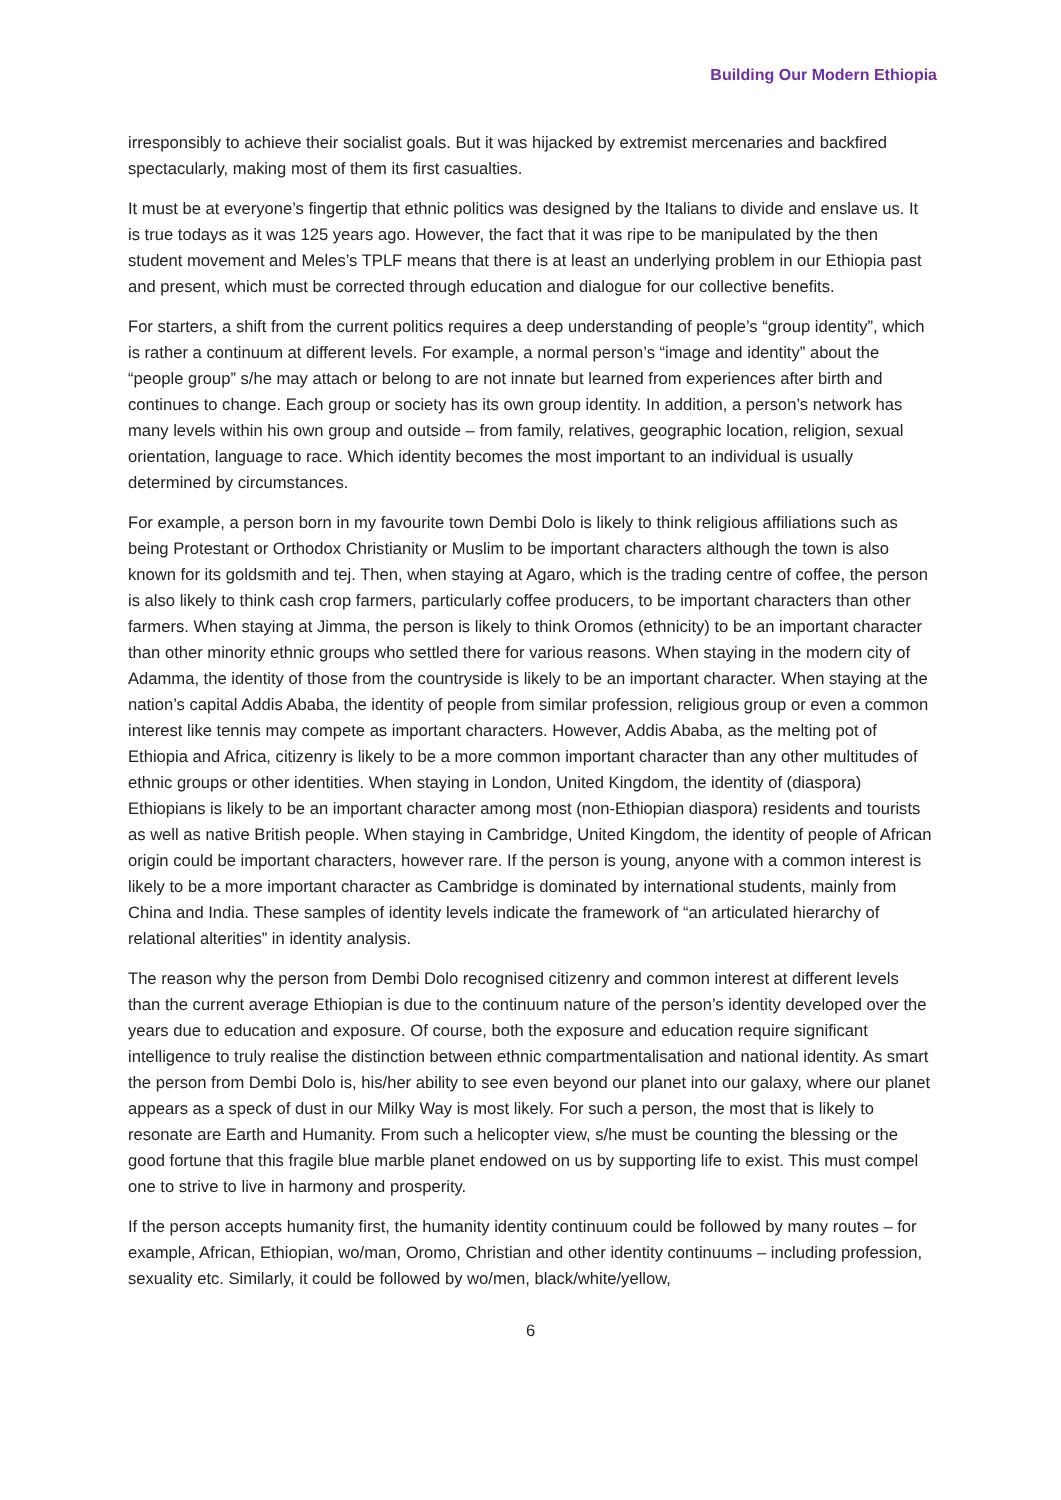Building Our Modern Ethiopia
irresponsibly to achieve their socialist goals. But it was hijacked by extremist mercenaries and backfired spectacularly, making most of them its first casualties.
It must be at everyone’s fingertip that ethnic politics was designed by the Italians to divide and enslave us. It is true todays as it was 125 years ago. However, the fact that it was ripe to be manipulated by the then student movement and Meles’s TPLF means that there is at least an underlying problem in our Ethiopia past and present, which must be corrected through education and dialogue for our collective benefits.
For starters, a shift from the current politics requires a deep understanding of people’s “group identity”, which is rather a continuum at different levels. For example, a normal person’s “image and identity” about the “people group” s/he may attach or belong to are not innate but learned from experiences after birth and continues to change. Each group or society has its own group identity. In addition, a person’s network has many levels within his own group and outside – from family, relatives, geographic location, religion, sexual orientation, language to race. Which identity becomes the most important to an individual is usually determined by circumstances.
For example, a person born in my favourite town Dembi Dolo is likely to think religious affiliations such as being Protestant or Orthodox Christianity or Muslim to be important characters although the town is also known for its goldsmith and tej. Then, when staying at Agaro, which is the trading centre of coffee, the person is also likely to think cash crop farmers, particularly coffee producers, to be important characters than other farmers. When staying at Jimma, the person is likely to think Oromos (ethnicity) to be an important character than other minority ethnic groups who settled there for various reasons. When staying in the modern city of Adamma, the identity of those from the countryside is likely to be an important character. When staying at the nation’s capital Addis Ababa, the identity of people from similar profession, religious group or even a common interest like tennis may compete as important characters. However, Addis Ababa, as the melting pot of Ethiopia and Africa, citizenry is likely to be a more common important character than any other multitudes of ethnic groups or other identities. When staying in London, United Kingdom, the identity of (diaspora) Ethiopians is likely to be an important character among most (non-Ethiopian diaspora) residents and tourists as well as native British people. When staying in Cambridge, United Kingdom, the identity of people of African origin could be important characters, however rare. If the person is young, anyone with a common interest is likely to be a more important character as Cambridge is dominated by international students, mainly from China and India. These samples of identity levels indicate the framework of “an articulated hierarchy of relational alterities” in identity analysis.
The reason why the person from Dembi Dolo recognised citizenry and common interest at different levels than the current average Ethiopian is due to the continuum nature of the person’s identity developed over the years due to education and exposure. Of course, both the exposure and education require significant intelligence to truly realise the distinction between ethnic compartmentalisation and national identity. As smart the person from Dembi Dolo is, his/her ability to see even beyond our planet into our galaxy, where our planet appears as a speck of dust in our Milky Way is most likely. For such a person, the most that is likely to resonate are Earth and Humanity. From such a helicopter view, s/he must be counting the blessing or the good fortune that this fragile blue marble planet endowed on us by supporting life to exist. This must compel one to strive to live in harmony and prosperity.
If the person accepts humanity first, the humanity identity continuum could be followed by many routes – for example, African, Ethiopian, wo/man, Oromo, Christian and other identity continuums – including profession, sexuality etc. Similarly, it could be followed by wo/men, black/white/yellow,
6